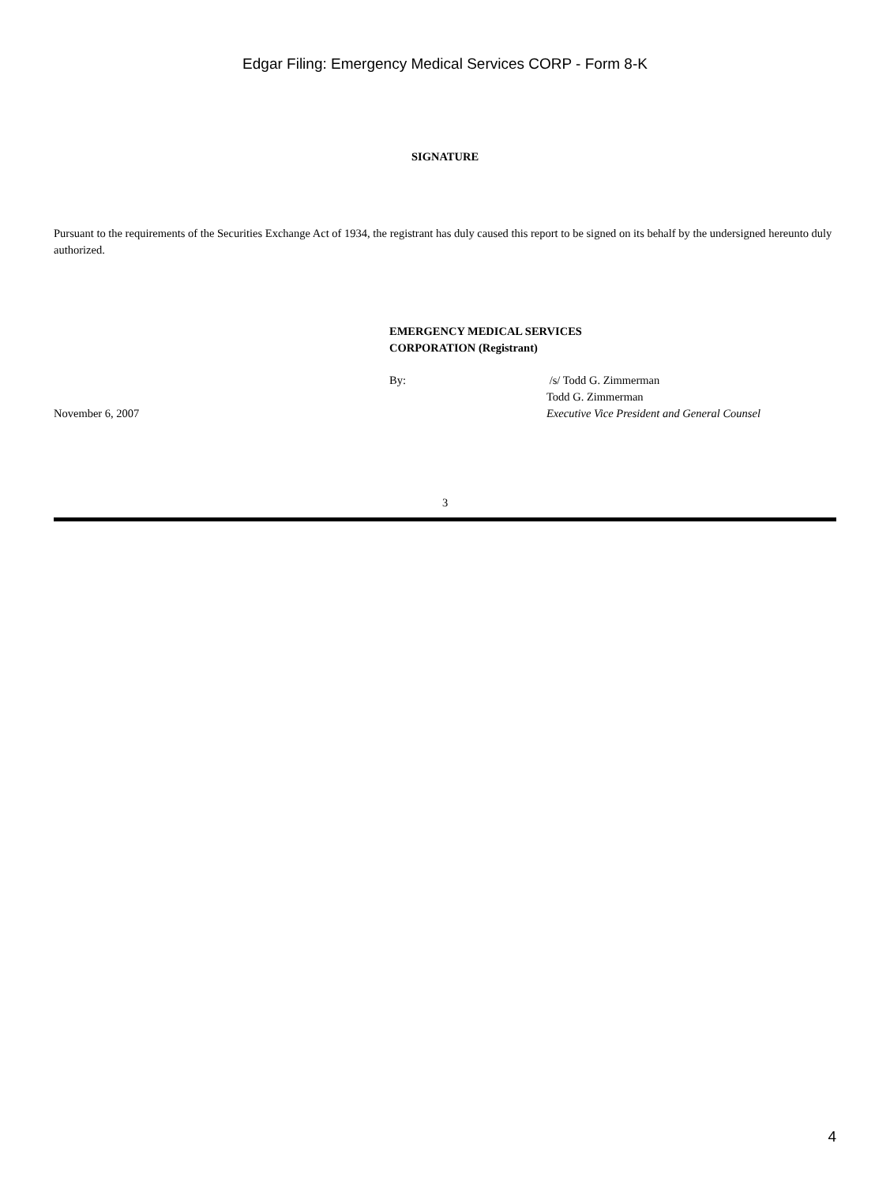Edgar Filing: Emergency Medical Services CORP - Form 8-K
SIGNATURE
Pursuant to the requirements of the Securities Exchange Act of 1934, the registrant has duly caused this report to be signed on its behalf by the undersigned hereunto duly authorized.
EMERGENCY MEDICAL SERVICES
CORPORATION (Registrant)
November 6, 2007
By:
/s/ Todd G. Zimmerman
Todd G. Zimmerman
Executive Vice President and General Counsel
3
4